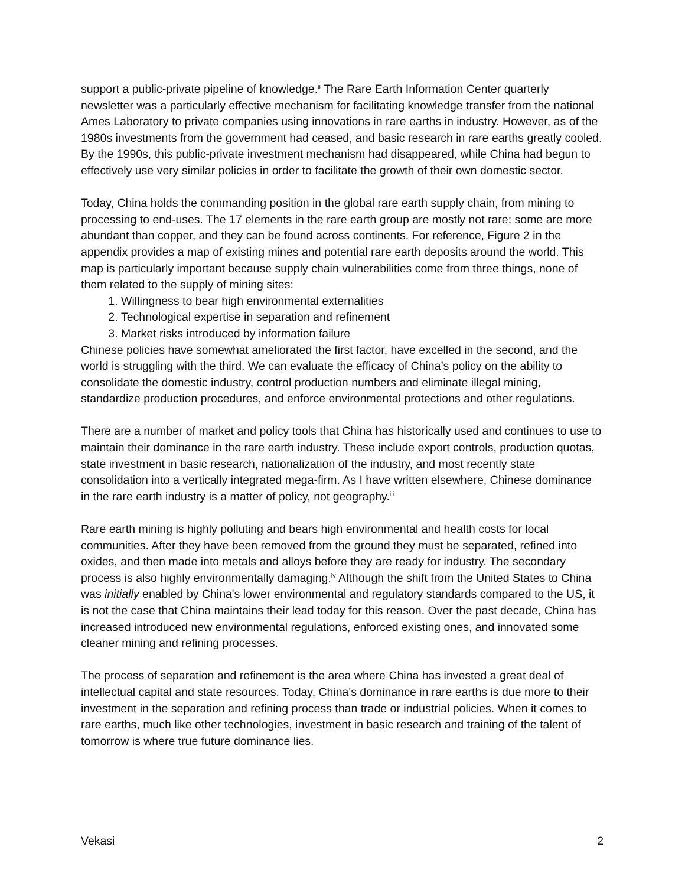support a public-private pipeline of knowledge.<sup>ii</sup> The Rare Earth Information Center quarterly newsletter was a particularly effective mechanism for facilitating knowledge transfer from the national Ames Laboratory to private companies using innovations in rare earths in industry. However, as of the 1980s investments from the government had ceased, and basic research in rare earths greatly cooled. By the 1990s, this public-private investment mechanism had disappeared, while China had begun to effectively use very similar policies in order to facilitate the growth of their own domestic sector.
Today, China holds the commanding position in the global rare earth supply chain, from mining to processing to end-uses. The 17 elements in the rare earth group are mostly not rare: some are more abundant than copper, and they can be found across continents. For reference, Figure 2 in the appendix provides a map of existing mines and potential rare earth deposits around the world. This map is particularly important because supply chain vulnerabilities come from three things, none of them related to the supply of mining sites:
1. Willingness to bear high environmental externalities
2. Technological expertise in separation and refinement
3. Market risks introduced by information failure
Chinese policies have somewhat ameliorated the first factor, have excelled in the second, and the world is struggling with the third. We can evaluate the efficacy of China’s policy on the ability to consolidate the domestic industry, control production numbers and eliminate illegal mining, standardize production procedures, and enforce environmental protections and other regulations.
There are a number of market and policy tools that China has historically used and continues to use to maintain their dominance in the rare earth industry. These include export controls, production quotas, state investment in basic research, nationalization of the industry, and most recently state consolidation into a vertically integrated mega-firm. As I have written elsewhere, Chinese dominance in the rare earth industry is a matter of policy, not geography.<sup>iii</sup>
Rare earth mining is highly polluting and bears high environmental and health costs for local communities. After they have been removed from the ground they must be separated, refined into oxides, and then made into metals and alloys before they are ready for industry. The secondary process is also highly environmentally damaging.<sup>iv</sup> Although the shift from the United States to China was initially enabled by China's lower environmental and regulatory standards compared to the US, it is not the case that China maintains their lead today for this reason. Over the past decade, China has increased introduced new environmental regulations, enforced existing ones, and innovated some cleaner mining and refining processes.
The process of separation and refinement is the area where China has invested a great deal of intellectual capital and state resources. Today, China's dominance in rare earths is due more to their investment in the separation and refining process than trade or industrial policies. When it comes to rare earths, much like other technologies, investment in basic research and training of the talent of tomorrow is where true future dominance lies.
Vekasi 2